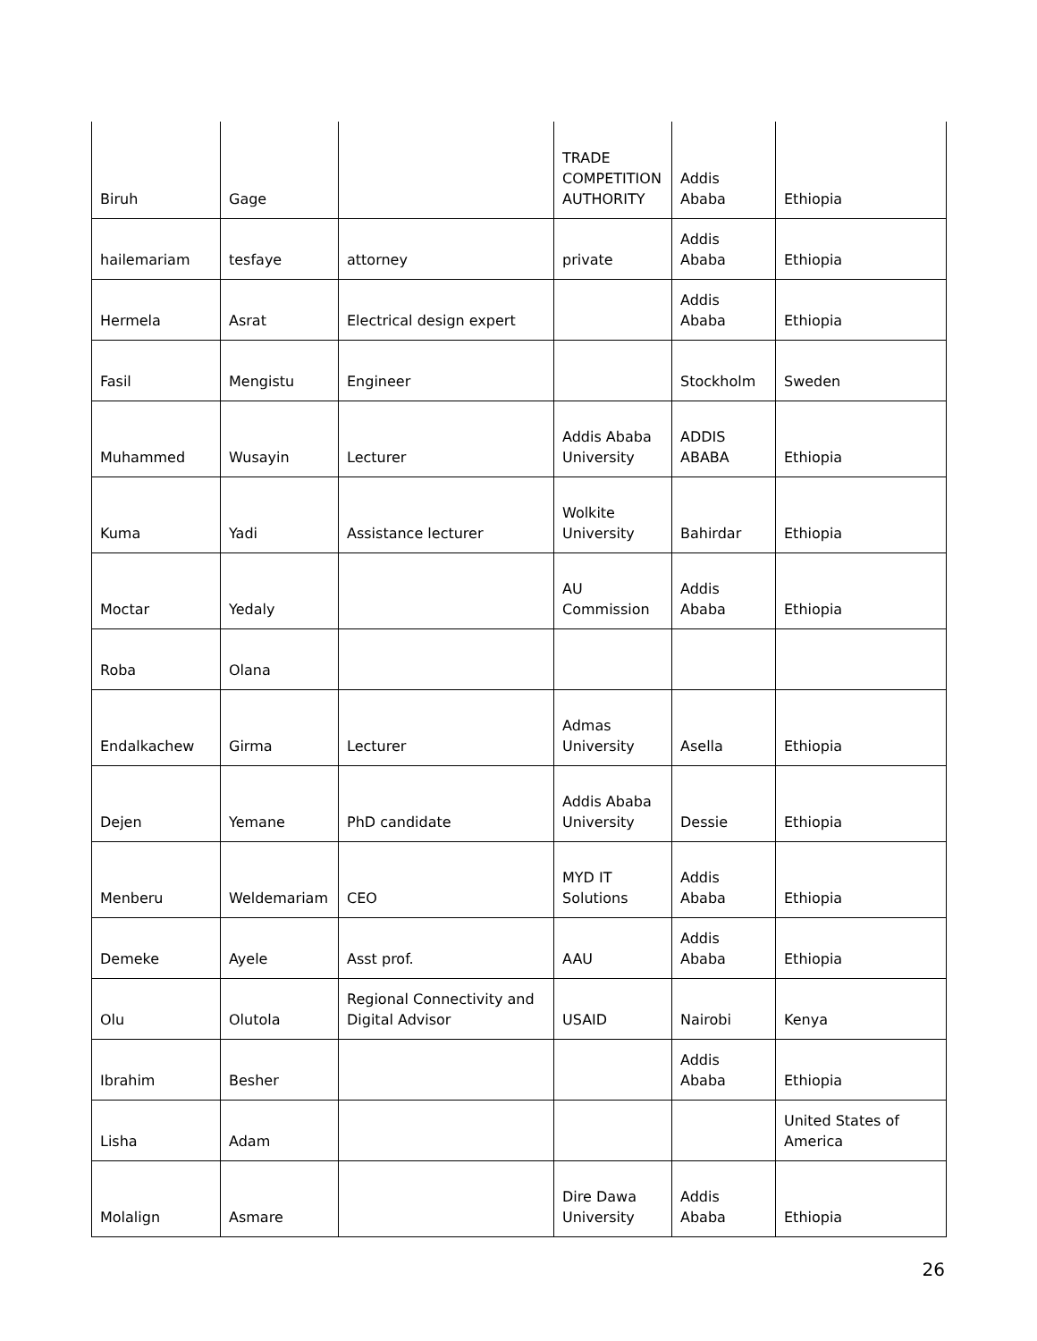| Biruh | Gage | | TRADE COMPETITION AUTHORITY | Addis Ababa | Ethiopia |
| hailemariam | tesfaye | attorney | private | Addis Ababa | Ethiopia |
| Hermela | Asrat | Electrical design expert | | Addis Ababa | Ethiopia |
| Fasil | Mengistu | Engineer | | Stockholm | Sweden |
| Muhammed | Wusayin | Lecturer | Addis Ababa University | ADDIS ABABA | Ethiopia |
| Kuma | Yadi | Assistance lecturer | Wolkite University | Bahirdar | Ethiopia |
| Moctar | Yedaly | | AU Commission | Addis Ababa | Ethiopia |
| Roba | Olana | | | | |
| Endalkachew | Girma | Lecturer | Admas University | Asella | Ethiopia |
| Dejen | Yemane | PhD candidate | Addis Ababa University | Dessie | Ethiopia |
| Menberu | Weldemariam | CEO | MYD IT Solutions | Addis Ababa | Ethiopia |
| Demeke | Ayele | Asst prof. | AAU | Addis Ababa | Ethiopia |
| Olu | Olutola | Regional Connectivity and Digital Advisor | USAID | Nairobi | Kenya |
| Ibrahim | Besher | | | Addis Ababa | Ethiopia |
| Lisha | Adam | | | | United States of America |
| Molalign | Asmare | | Dire Dawa University | Addis Ababa | Ethiopia |
26